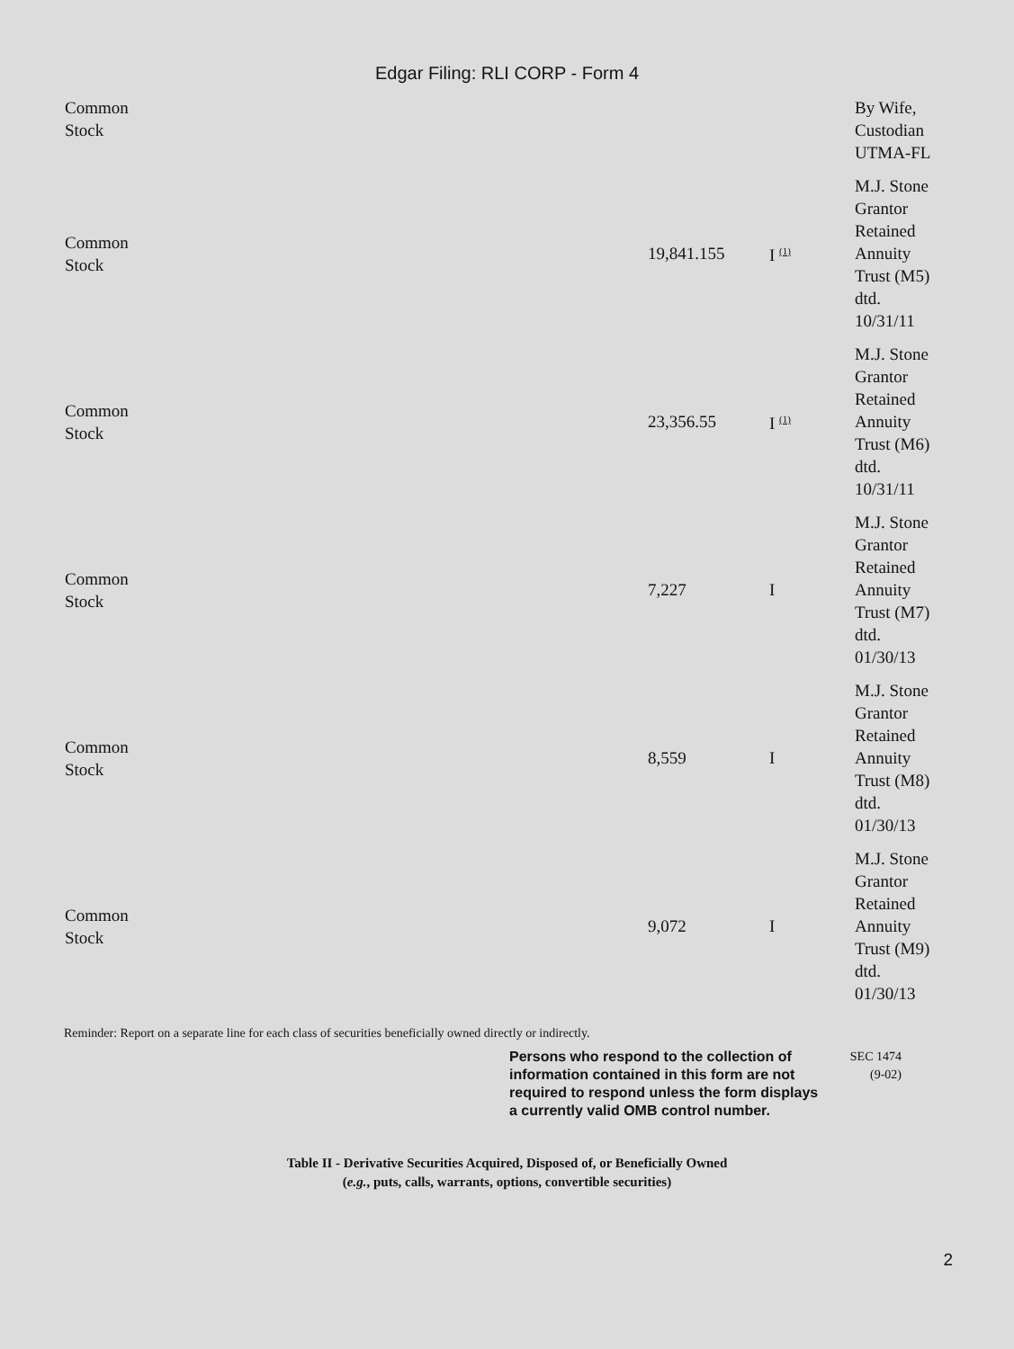Edgar Filing: RLI CORP - Form 4
| Common Stock | | | By Wife, Custodian UTMA-FL |
| Common Stock | 19,841.155 | I <sup>(1)</sup> | M.J. Stone Grantor Retained Annuity Trust (M5) dtd. 10/31/11 |
| Common Stock | 23,356.55 | I <sup>(1)</sup> | M.J. Stone Grantor Retained Annuity Trust (M6) dtd. 10/31/11 |
| Common Stock | 7,227 | I | M.J. Stone Grantor Retained Annuity Trust (M7) dtd. 01/30/13 |
| Common Stock | 8,559 | I | M.J. Stone Grantor Retained Annuity Trust (M8) dtd. 01/30/13 |
| Common Stock | 9,072 | I | M.J. Stone Grantor Retained Annuity Trust (M9) dtd. 01/30/13 |
Reminder: Report on a separate line for each class of securities beneficially owned directly or indirectly.
Persons who respond to the collection of information contained in this form are not required to respond unless the form displays a currently valid OMB control number.
SEC 1474
(9-02)
Table II - Derivative Securities Acquired, Disposed of, or Beneficially Owned
(e.g., puts, calls, warrants, options, convertible securities)
2